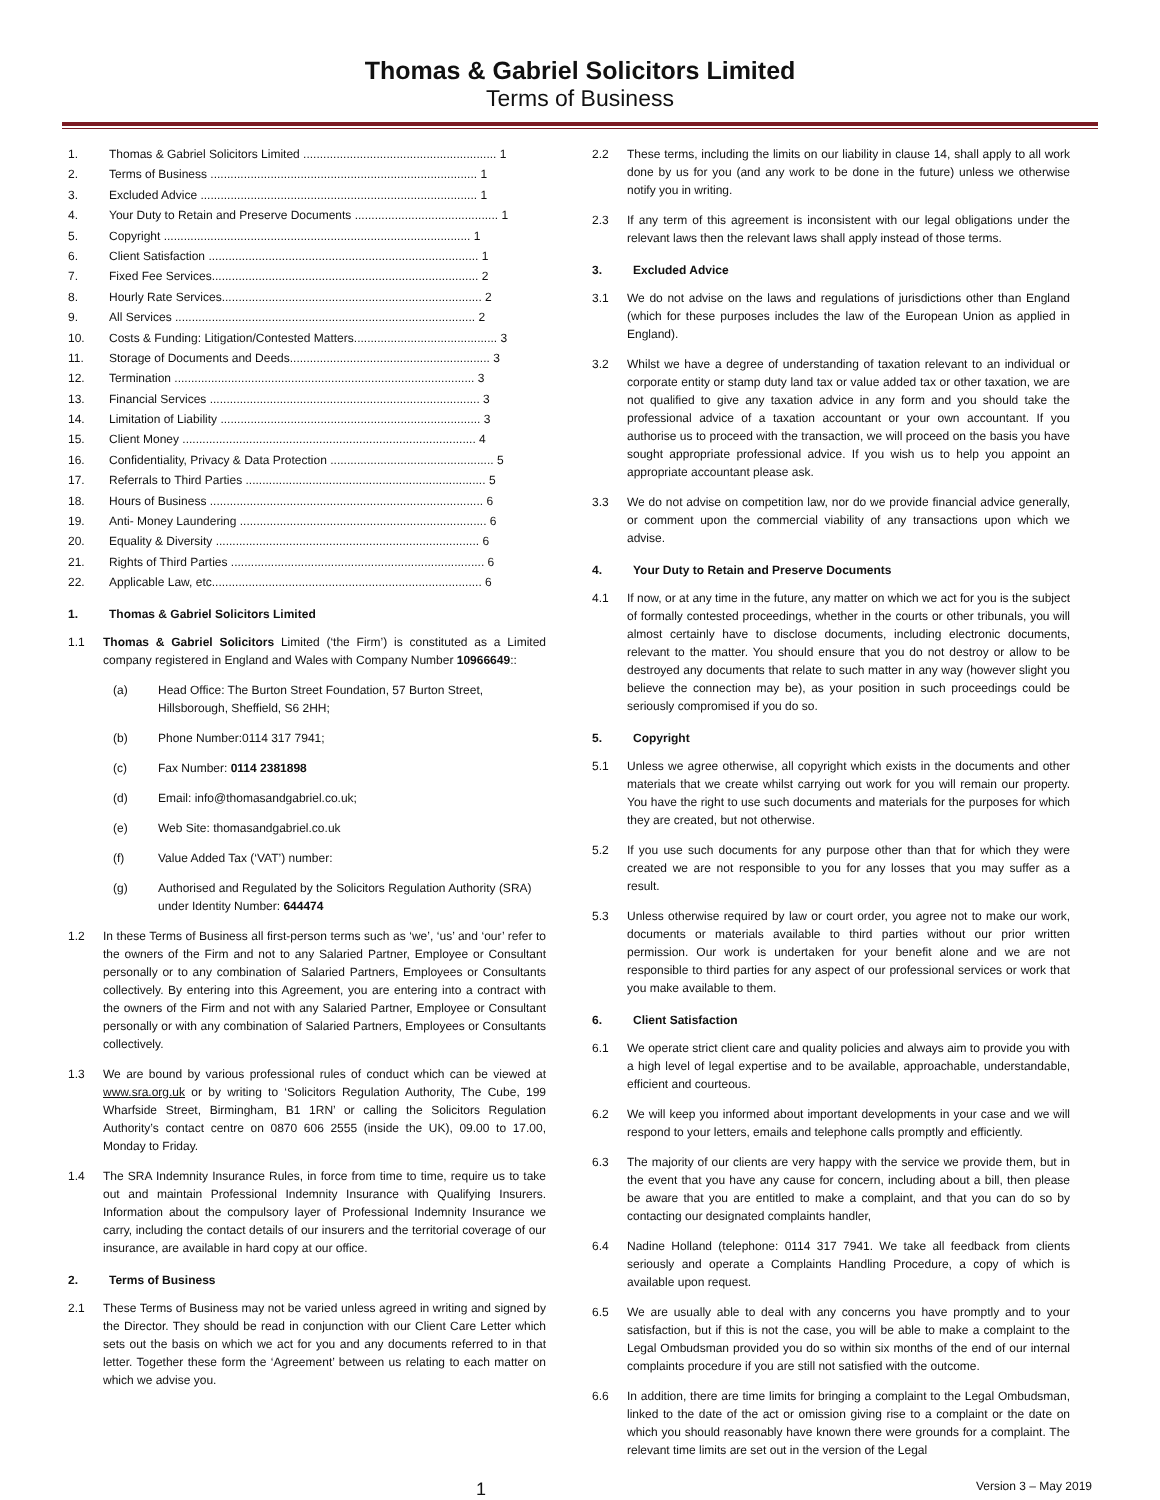Thomas & Gabriel Solicitors Limited
Terms of Business
1. Thomas & Gabriel Solicitors Limited .......................................................... 1
2. Terms of Business ................................................................................ 1
3. Excluded Advice ................................................................................... 1
4. Your Duty to Retain and Preserve Documents ........................................... 1
5. Copyright ............................................................................................ 1
6. Client Satisfaction ................................................................................. 1
7. Fixed Fee Services................................................................................ 2
8. Hourly Rate Services.............................................................................. 2
9. All Services .......................................................................................... 2
10. Costs & Funding: Litigation/Contested Matters........................................... 3
11. Storage of Documents and Deeds............................................................ 3
12. Termination .......................................................................................... 3
13. Financial Services ................................................................................. 3
14. Limitation of Liability .............................................................................. 3
15. Client Money ........................................................................................ 4
16. Confidentiality, Privacy & Data Protection ................................................. 5
17. Referrals to Third Parties ........................................................................ 5
18. Hours of Business .................................................................................. 6
19. Anti- Money Laundering .......................................................................... 6
20. Equality & Diversity ............................................................................... 6
21. Rights of Third Parties ............................................................................ 6
22. Applicable Law, etc................................................................................. 6
1. Thomas & Gabriel Solicitors Limited
1.1 Thomas & Gabriel Solicitors Limited (‘the Firm’) is constituted as a Limited company registered in England and Wales with Company Number 10966649::
(a) Head Office: The Burton Street Foundation, 57 Burton Street, Hillsborough, Sheffield, S6 2HH;
(b) Phone Number:0114 317 7941;
(c) Fax Number: 0114 2381898
(d) Email: info@thomasandgabriel.co.uk;
(e) Web Site: thomasandgabriel.co.uk
(f) Value Added Tax (‘VAT’) number:
(g) Authorised and Regulated by the Solicitors Regulation Authority (SRA) under Identity Number: 644474
1.2 In these Terms of Business all first-person terms such as ‘we’, ‘us’ and ‘our’ refer to the owners of the Firm and not to any Salaried Partner, Employee or Consultant personally or to any combination of Salaried Partners, Employees or Consultants collectively. By entering into this Agreement, you are entering into a contract with the owners of the Firm and not with any Salaried Partner, Employee or Consultant personally or with any combination of Salaried Partners, Employees or Consultants collectively.
1.3 We are bound by various professional rules of conduct which can be viewed at www.sra.org.uk or by writing to ‘Solicitors Regulation Authority, The Cube, 199 Wharfside Street, Birmingham, B1 1RN’ or calling the Solicitors Regulation Authority’s contact centre on 0870 606 2555 (inside the UK), 09.00 to 17.00, Monday to Friday.
1.4 The SRA Indemnity Insurance Rules, in force from time to time, require us to take out and maintain Professional Indemnity Insurance with Qualifying Insurers. Information about the compulsory layer of Professional Indemnity Insurance we carry, including the contact details of our insurers and the territorial coverage of our insurance, are available in hard copy at our office.
2. Terms of Business
2.1 These Terms of Business may not be varied unless agreed in writing and signed by the Director. They should be read in conjunction with our Client Care Letter which sets out the basis on which we act for you and any documents referred to in that letter. Together these form the ‘Agreement’ between us relating to each matter on which we advise you.
2.2 These terms, including the limits on our liability in clause 14, shall apply to all work done by us for you (and any work to be done in the future) unless we otherwise notify you in writing.
2.3 If any term of this agreement is inconsistent with our legal obligations under the relevant laws then the relevant laws shall apply instead of those terms.
3. Excluded Advice
3.1 We do not advise on the laws and regulations of jurisdictions other than England (which for these purposes includes the law of the European Union as applied in England).
3.2 Whilst we have a degree of understanding of taxation relevant to an individual or corporate entity or stamp duty land tax or value added tax or other taxation, we are not qualified to give any taxation advice in any form and you should take the professional advice of a taxation accountant or your own accountant. If you authorise us to proceed with the transaction, we will proceed on the basis you have sought appropriate professional advice. If you wish us to help you appoint an appropriate accountant please ask.
3.3 We do not advise on competition law, nor do we provide financial advice generally, or comment upon the commercial viability of any transactions upon which we advise.
4. Your Duty to Retain and Preserve Documents
4.1 If now, or at any time in the future, any matter on which we act for you is the subject of formally contested proceedings, whether in the courts or other tribunals, you will almost certainly have to disclose documents, including electronic documents, relevant to the matter. You should ensure that you do not destroy or allow to be destroyed any documents that relate to such matter in any way (however slight you believe the connection may be), as your position in such proceedings could be seriously compromised if you do so.
5. Copyright
5.1 Unless we agree otherwise, all copyright which exists in the documents and other materials that we create whilst carrying out work for you will remain our property. You have the right to use such documents and materials for the purposes for which they are created, but not otherwise.
5.2 If you use such documents for any purpose other than that for which they were created we are not responsible to you for any losses that you may suffer as a result.
5.3 Unless otherwise required by law or court order, you agree not to make our work, documents or materials available to third parties without our prior written permission. Our work is undertaken for your benefit alone and we are not responsible to third parties for any aspect of our professional services or work that you make available to them.
6. Client Satisfaction
6.1 We operate strict client care and quality policies and always aim to provide you with a high level of legal expertise and to be available, approachable, understandable, efficient and courteous.
6.2 We will keep you informed about important developments in your case and we will respond to your letters, emails and telephone calls promptly and efficiently.
6.3 The majority of our clients are very happy with the service we provide them, but in the event that you have any cause for concern, including about a bill, then please be aware that you are entitled to make a complaint, and that you can do so by contacting our designated complaints handler,
6.4 Nadine Holland (telephone: 0114 317 7941. We take all feedback from clients seriously and operate a Complaints Handling Procedure, a copy of which is available upon request.
6.5 We are usually able to deal with any concerns you have promptly and to your satisfaction, but if this is not the case, you will be able to make a complaint to the Legal Ombudsman provided you do so within six months of the end of our internal complaints procedure if you are still not satisfied with the outcome.
6.6 In addition, there are time limits for bringing a complaint to the Legal Ombudsman, linked to the date of the act or omission giving rise to a complaint or the date on which you should reasonably have known there were grounds for a complaint. The relevant time limits are set out in the version of the Legal
1 Version 3 – May 2019